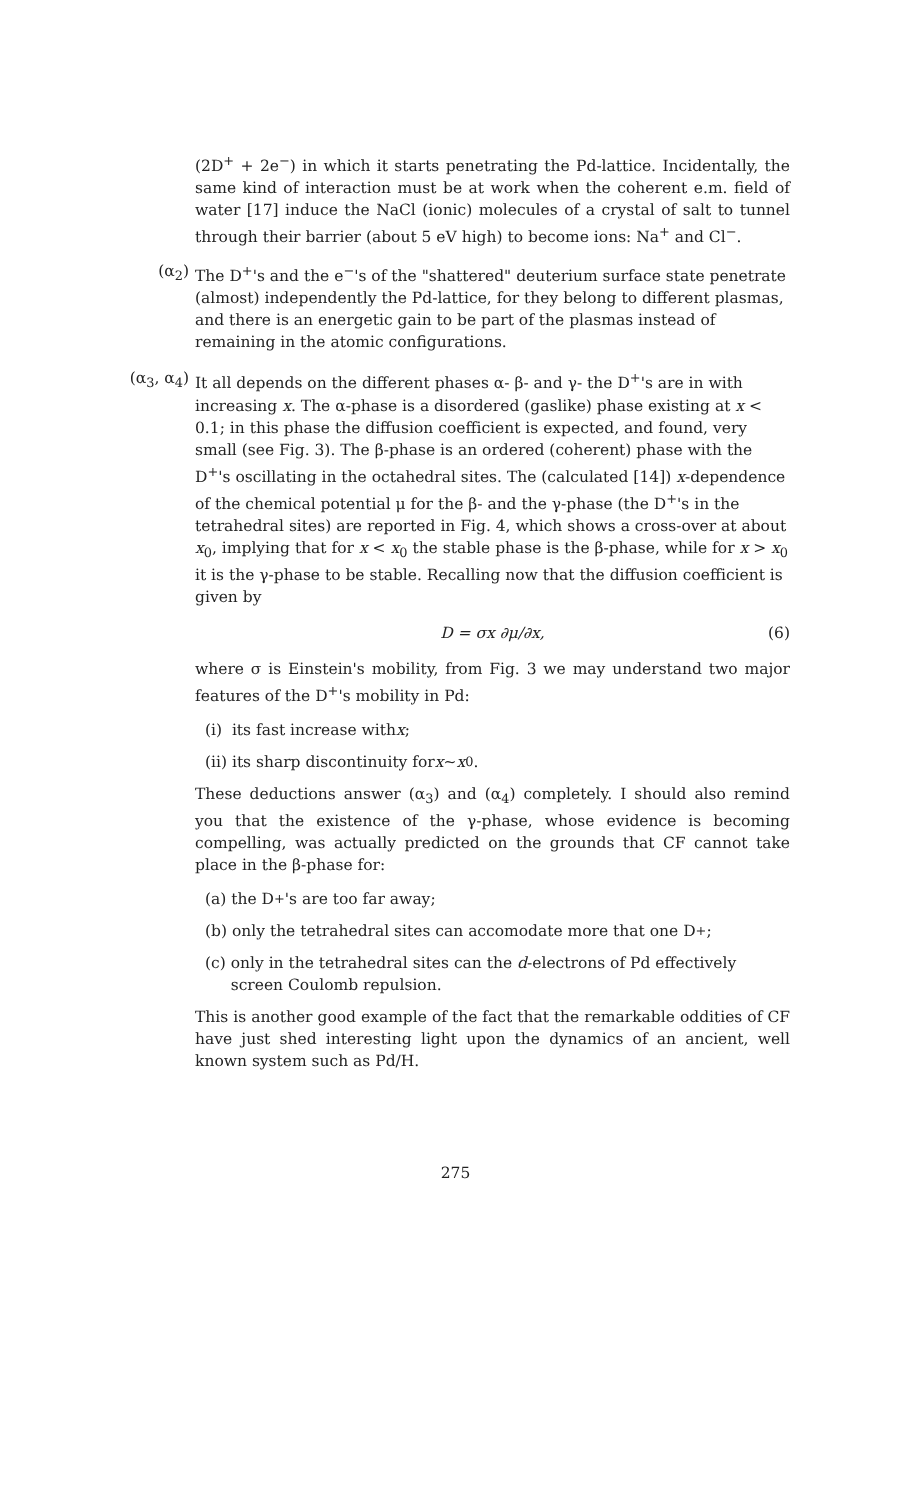(2D<sup>+</sup> + 2e<sup>−</sup>) in which it starts penetrating the Pd-lattice. Incidentally, the same kind of interaction must be at work when the coherent e.m. field of water [17] induce the NaCl (ionic) molecules of a crystal of salt to tunnel through their barrier (about 5 eV high) to become ions: Na<sup>+</sup> and Cl<sup>−</sup>.
(α<sub>2</sub>)
The D<sup>+</sup>'s and the e<sup>−</sup>'s of the "shattered" deuterium surface state penetrate (almost) independently the Pd-lattice, for they belong to different plasmas, and there is an energetic gain to be part of the plasmas instead of remaining in the atomic configurations.
(α<sub>3</sub>, α<sub>4</sub>)
It all depends on the different phases α- β- and γ- the D<sup>+</sup>'s are in with increasing x. The α-phase is a disordered (gaslike) phase existing at x < 0.1; in this phase the diffusion coefficient is expected, and found, very small (see Fig. 3). The β-phase is an ordered (coherent) phase with the D<sup>+</sup>'s oscillating in the octahedral sites. The (calculated [14]) x-dependence of the chemical potential μ for the β- and the γ-phase (the D<sup>+</sup>'s in the tetrahedral sites) are reported in Fig. 4, which shows a cross-over at about x<sub>0</sub>, implying that for x < x<sub>0</sub> the stable phase is the β-phase, while for x > x<sub>0</sub> it is the γ-phase to be stable. Recalling now that the diffusion coefficient is given by
D = σx ∂μ/∂x, (6)
where σ is Einstein's mobility, from Fig. 3 we may understand two major features of the D<sup>+</sup>'s mobility in Pd:
(i) its fast increase with x;
(ii) its sharp discontinuity for x ∼ x<sub>0</sub>.
These deductions answer (α<sub>3</sub>) and (α<sub>4</sub>) completely. I should also remind you that the existence of the γ-phase, whose evidence is becoming compelling, was actually predicted on the grounds that CF cannot take place in the β-phase for:
(a) the D<sup>+</sup>'s are too far away;
(b) only the tetrahedral sites can accomodate more that one D<sup>+</sup>;
(c) only in the tetrahedral sites can the d-electrons of Pd effectively screen Coulomb repulsion.
This is another good example of the fact that the remarkable oddities of CF have just shed interesting light upon the dynamics of an ancient, well known system such as Pd/H.
275